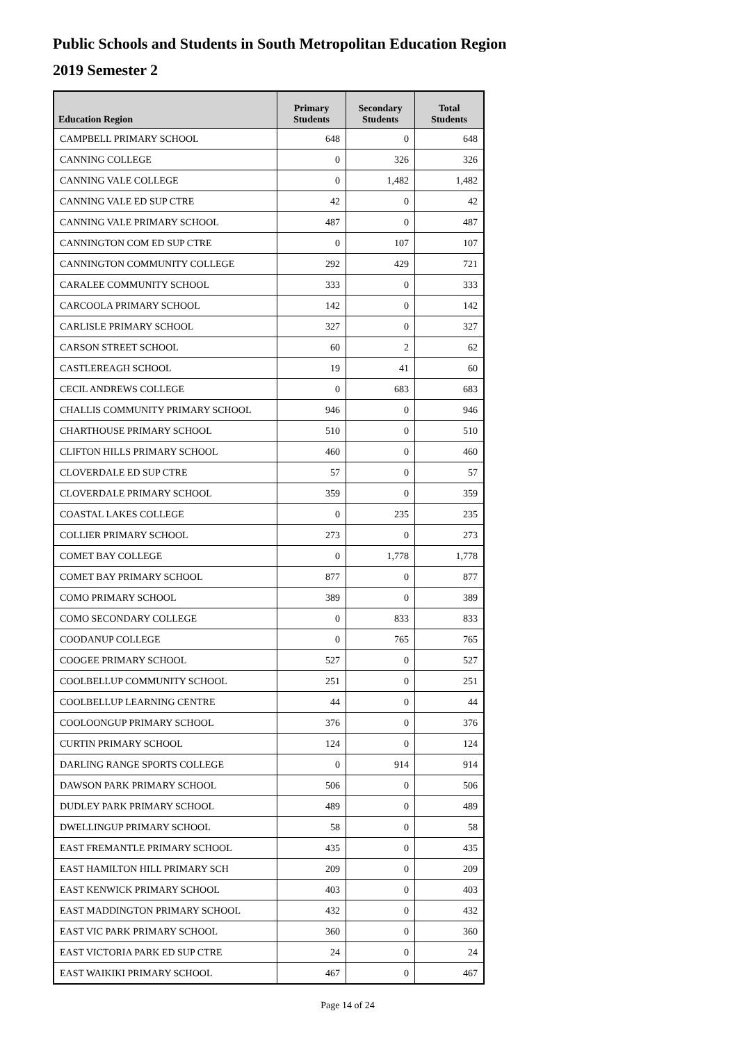Public Schools and Students in South Metropolitan Education Region
2019 Semester 2
| Education Region | Primary Students | Secondary Students | Total Students |
| --- | --- | --- | --- |
| CAMPBELL PRIMARY SCHOOL | 648 | 0 | 648 |
| CANNING COLLEGE | 0 | 326 | 326 |
| CANNING VALE COLLEGE | 0 | 1,482 | 1,482 |
| CANNING VALE ED SUP CTRE | 42 | 0 | 42 |
| CANNING VALE PRIMARY SCHOOL | 487 | 0 | 487 |
| CANNINGTON COM ED SUP CTRE | 0 | 107 | 107 |
| CANNINGTON COMMUNITY COLLEGE | 292 | 429 | 721 |
| CARALEE COMMUNITY SCHOOL | 333 | 0 | 333 |
| CARCOOLA PRIMARY SCHOOL | 142 | 0 | 142 |
| CARLISLE PRIMARY SCHOOL | 327 | 0 | 327 |
| CARSON STREET SCHOOL | 60 | 2 | 62 |
| CASTLEREAGH SCHOOL | 19 | 41 | 60 |
| CECIL ANDREWS COLLEGE | 0 | 683 | 683 |
| CHALLIS COMMUNITY PRIMARY SCHOOL | 946 | 0 | 946 |
| CHARTHOUSE PRIMARY SCHOOL | 510 | 0 | 510 |
| CLIFTON HILLS PRIMARY SCHOOL | 460 | 0 | 460 |
| CLOVERDALE ED SUP CTRE | 57 | 0 | 57 |
| CLOVERDALE PRIMARY SCHOOL | 359 | 0 | 359 |
| COASTAL LAKES COLLEGE | 0 | 235 | 235 |
| COLLIER PRIMARY SCHOOL | 273 | 0 | 273 |
| COMET BAY COLLEGE | 0 | 1,778 | 1,778 |
| COMET BAY PRIMARY SCHOOL | 877 | 0 | 877 |
| COMO PRIMARY SCHOOL | 389 | 0 | 389 |
| COMO SECONDARY COLLEGE | 0 | 833 | 833 |
| COODANUP COLLEGE | 0 | 765 | 765 |
| COOGEE PRIMARY SCHOOL | 527 | 0 | 527 |
| COOLBELLUP COMMUNITY SCHOOL | 251 | 0 | 251 |
| COOLBELLUP LEARNING CENTRE | 44 | 0 | 44 |
| COOLOONGUP PRIMARY SCHOOL | 376 | 0 | 376 |
| CURTIN PRIMARY SCHOOL | 124 | 0 | 124 |
| DARLING RANGE SPORTS COLLEGE | 0 | 914 | 914 |
| DAWSON PARK PRIMARY SCHOOL | 506 | 0 | 506 |
| DUDLEY PARK PRIMARY SCHOOL | 489 | 0 | 489 |
| DWELLINGUP PRIMARY SCHOOL | 58 | 0 | 58 |
| EAST FREMANTLE PRIMARY SCHOOL | 435 | 0 | 435 |
| EAST HAMILTON HILL PRIMARY SCH | 209 | 0 | 209 |
| EAST KENWICK PRIMARY SCHOOL | 403 | 0 | 403 |
| EAST MADDINGTON PRIMARY SCHOOL | 432 | 0 | 432 |
| EAST VIC PARK PRIMARY SCHOOL | 360 | 0 | 360 |
| EAST VICTORIA PARK ED SUP CTRE | 24 | 0 | 24 |
| EAST WAIKIKI PRIMARY SCHOOL | 467 | 0 | 467 |
Page 14 of 24